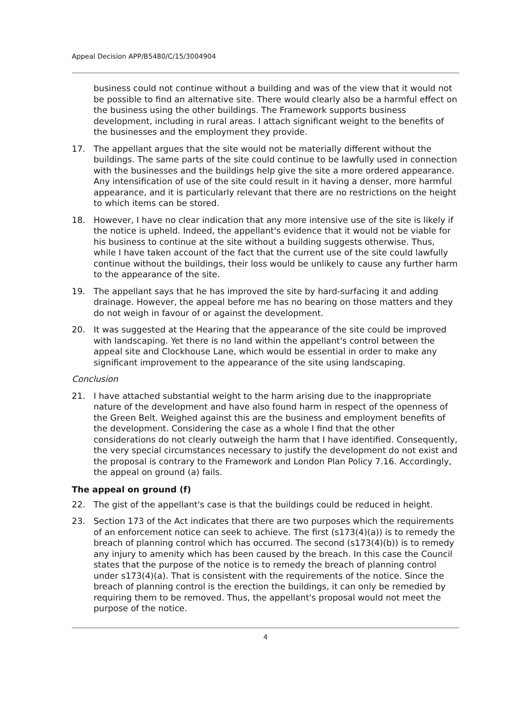Appeal Decision APP/B5480/C/15/3004904
business could not continue without a building and was of the view that it would not be possible to find an alternative site. There would clearly also be a harmful effect on the business using the other buildings. The Framework supports business development, including in rural areas. I attach significant weight to the benefits of the businesses and the employment they provide.
17. The appellant argues that the site would not be materially different without the buildings. The same parts of the site could continue to be lawfully used in connection with the businesses and the buildings help give the site a more ordered appearance. Any intensification of use of the site could result in it having a denser, more harmful appearance, and it is particularly relevant that there are no restrictions on the height to which items can be stored.
18. However, I have no clear indication that any more intensive use of the site is likely if the notice is upheld. Indeed, the appellant's evidence that it would not be viable for his business to continue at the site without a building suggests otherwise. Thus, while I have taken account of the fact that the current use of the site could lawfully continue without the buildings, their loss would be unlikely to cause any further harm to the appearance of the site.
19. The appellant says that he has improved the site by hard-surfacing it and adding drainage. However, the appeal before me has no bearing on those matters and they do not weigh in favour of or against the development.
20. It was suggested at the Hearing that the appearance of the site could be improved with landscaping. Yet there is no land within the appellant's control between the appeal site and Clockhouse Lane, which would be essential in order to make any significant improvement to the appearance of the site using landscaping.
Conclusion
21. I have attached substantial weight to the harm arising due to the inappropriate nature of the development and have also found harm in respect of the openness of the Green Belt. Weighed against this are the business and employment benefits of the development. Considering the case as a whole I find that the other considerations do not clearly outweigh the harm that I have identified. Consequently, the very special circumstances necessary to justify the development do not exist and the proposal is contrary to the Framework and London Plan Policy 7.16. Accordingly, the appeal on ground (a) fails.
The appeal on ground (f)
22. The gist of the appellant's case is that the buildings could be reduced in height.
23. Section 173 of the Act indicates that there are two purposes which the requirements of an enforcement notice can seek to achieve. The first (s173(4)(a)) is to remedy the breach of planning control which has occurred. The second (s173(4)(b)) is to remedy any injury to amenity which has been caused by the breach. In this case the Council states that the purpose of the notice is to remedy the breach of planning control under s173(4)(a). That is consistent with the requirements of the notice. Since the breach of planning control is the erection the buildings, it can only be remedied by requiring them to be removed. Thus, the appellant's proposal would not meet the purpose of the notice.
4